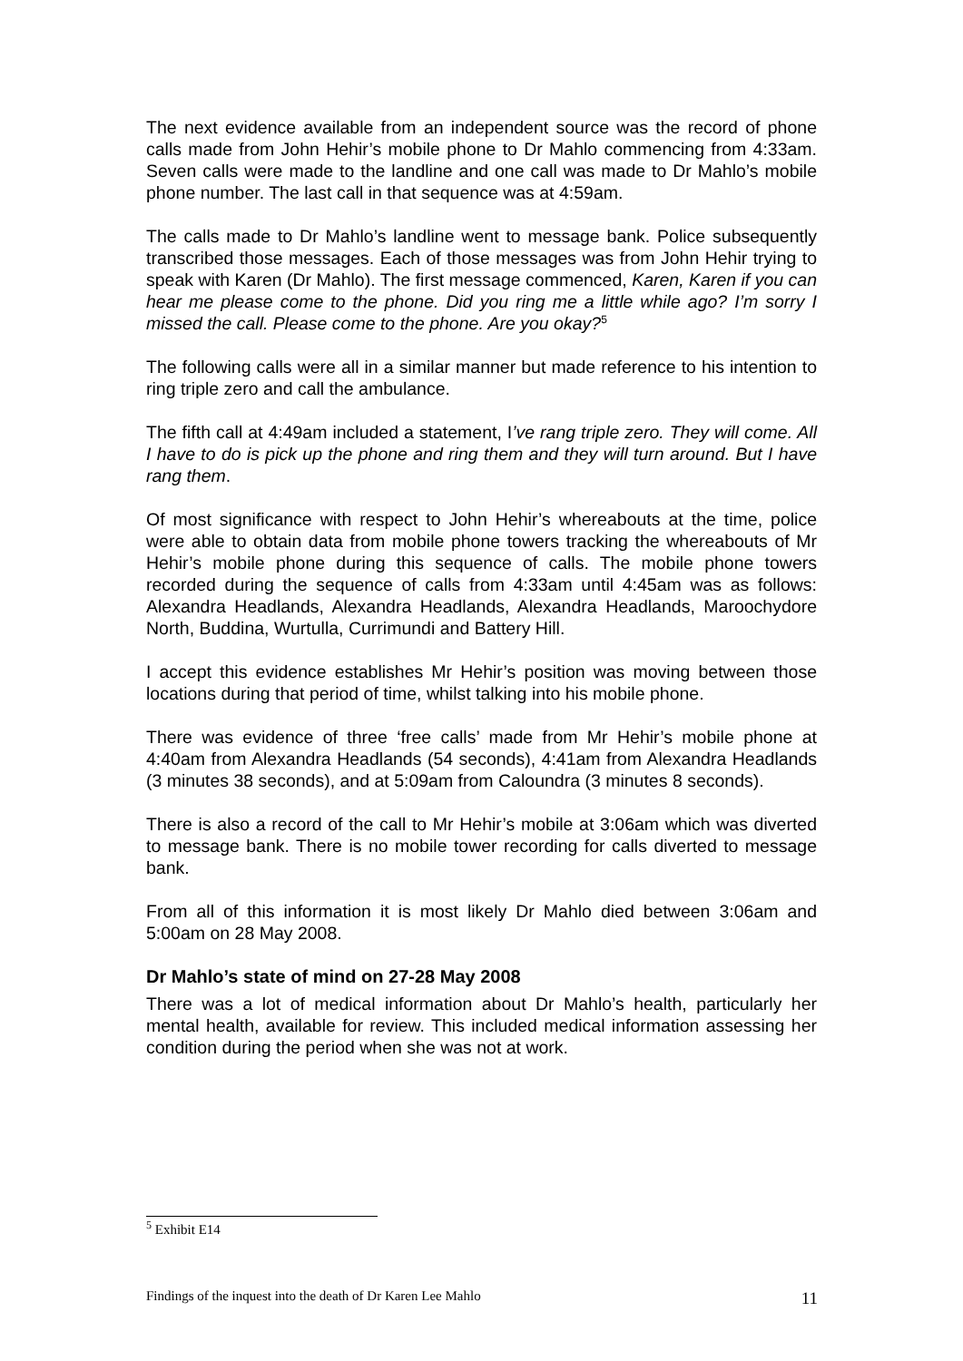The next evidence available from an independent source was the record of phone calls made from John Hehir’s mobile phone to Dr Mahlo commencing from 4:33am. Seven calls were made to the landline and one call was made to Dr Mahlo’s mobile phone number. The last call in that sequence was at 4:59am.
The calls made to Dr Mahlo’s landline went to message bank. Police subsequently transcribed those messages. Each of those messages was from John Hehir trying to speak with Karen (Dr Mahlo). The first message commenced, Karen, Karen if you can hear me please come to the phone. Did you ring me a little while ago? I’m sorry I missed the call. Please come to the phone. Are you okay?<sup>5</sup>
The following calls were all in a similar manner but made reference to his intention to ring triple zero and call the ambulance.
The fifth call at 4:49am included a statement, I’ve rang triple zero. They will come. All I have to do is pick up the phone and ring them and they will turn around. But I have rang them.
Of most significance with respect to John Hehir’s whereabouts at the time, police were able to obtain data from mobile phone towers tracking the whereabouts of Mr Hehir’s mobile phone during this sequence of calls. The mobile phone towers recorded during the sequence of calls from 4:33am until 4:45am was as follows: Alexandra Headlands, Alexandra Headlands, Alexandra Headlands, Maroochydore North, Buddina, Wurtulla, Currimundi and Battery Hill.
I accept this evidence establishes Mr Hehir’s position was moving between those locations during that period of time, whilst talking into his mobile phone.
There was evidence of three ‘free calls’ made from Mr Hehir’s mobile phone at 4:40am from Alexandra Headlands (54 seconds), 4:41am from Alexandra Headlands (3 minutes 38 seconds), and at 5:09am from Caloundra (3 minutes 8 seconds).
There is also a record of the call to Mr Hehir’s mobile at 3:06am which was diverted to message bank. There is no mobile tower recording for calls diverted to message bank.
From all of this information it is most likely Dr Mahlo died between 3:06am and 5:00am on 28 May 2008.
Dr Mahlo’s state of mind on 27-28 May 2008
There was a lot of medical information about Dr Mahlo’s health, particularly her mental health, available for review. This included medical information assessing her condition during the period when she was not at work.
<sup>5</sup> Exhibit E14
Findings of the inquest into the death of Dr Karen Lee Mahlo 11